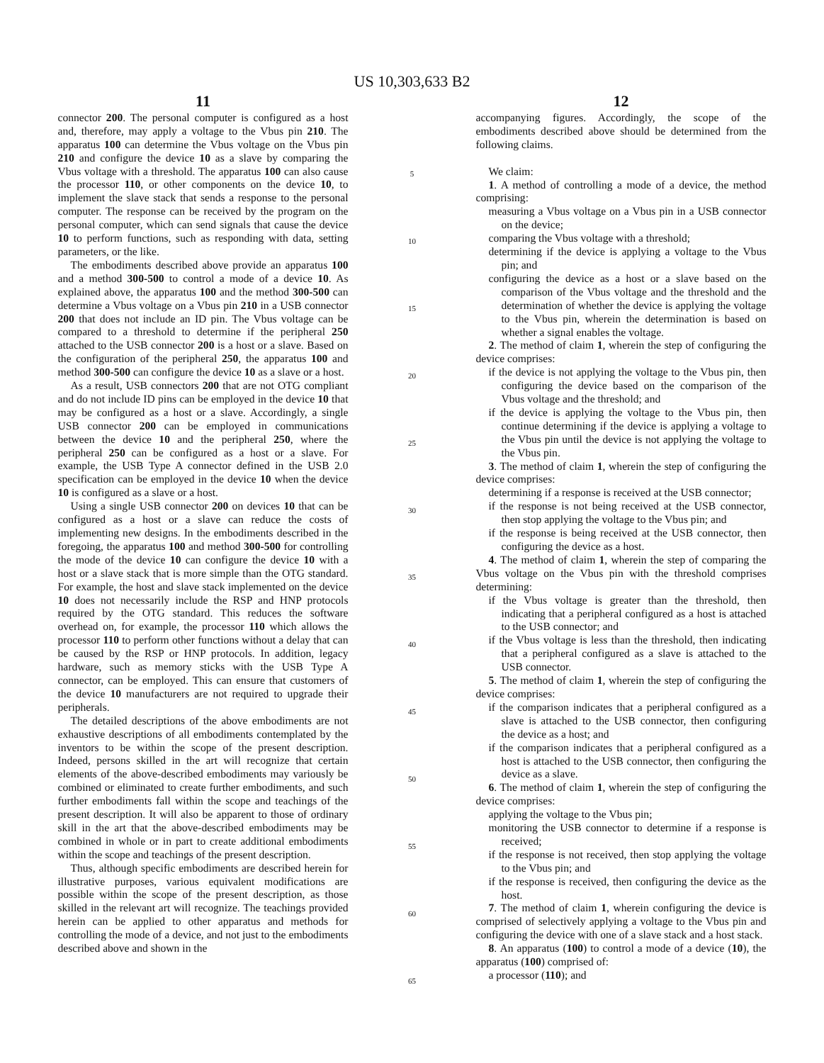US 10,303,633 B2
11
connector 200. The personal computer is configured as a host and, therefore, may apply a voltage to the Vbus pin 210. The apparatus 100 can determine the Vbus voltage on the Vbus pin 210 and configure the device 10 as a slave by comparing the Vbus voltage with a threshold. The apparatus 100 can also cause the processor 110, or other components on the device 10, to implement the slave stack that sends a response to the personal computer. The response can be received by the program on the personal computer, which can send signals that cause the device 10 to perform functions, such as responding with data, setting parameters, or the like.
The embodiments described above provide an apparatus 100 and a method 300-500 to control a mode of a device 10. As explained above, the apparatus 100 and the method 300-500 can determine a Vbus voltage on a Vbus pin 210 in a USB connector 200 that does not include an ID pin. The Vbus voltage can be compared to a threshold to determine if the peripheral 250 attached to the USB connector 200 is a host or a slave. Based on the configuration of the peripheral 250, the apparatus 100 and method 300-500 can configure the device 10 as a slave or a host.
As a result, USB connectors 200 that are not OTG compliant and do not include ID pins can be employed in the device 10 that may be configured as a host or a slave. Accordingly, a single USB connector 200 can be employed in communications between the device 10 and the peripheral 250, where the peripheral 250 can be configured as a host or a slave. For example, the USB Type A connector defined in the USB 2.0 specification can be employed in the device 10 when the device 10 is configured as a slave or a host.
Using a single USB connector 200 on devices 10 that can be configured as a host or a slave can reduce the costs of implementing new designs. In the embodiments described in the foregoing, the apparatus 100 and method 300-500 for controlling the mode of the device 10 can configure the device 10 with a host or a slave stack that is more simple than the OTG standard. For example, the host and slave stack implemented on the device 10 does not necessarily include the RSP and HNP protocols required by the OTG standard. This reduces the software overhead on, for example, the processor 110 which allows the processor 110 to perform other functions without a delay that can be caused by the RSP or HNP protocols. In addition, legacy hardware, such as memory sticks with the USB Type A connector, can be employed. This can ensure that customers of the device 10 manufacturers are not required to upgrade their peripherals.
The detailed descriptions of the above embodiments are not exhaustive descriptions of all embodiments contemplated by the inventors to be within the scope of the present description. Indeed, persons skilled in the art will recognize that certain elements of the above-described embodiments may variously be combined or eliminated to create further embodiments, and such further embodiments fall within the scope and teachings of the present description. It will also be apparent to those of ordinary skill in the art that the above-described embodiments may be combined in whole or in part to create additional embodiments within the scope and teachings of the present description.
Thus, although specific embodiments are described herein for illustrative purposes, various equivalent modifications are possible within the scope of the present description, as those skilled in the relevant art will recognize. The teachings provided herein can be applied to other apparatus and methods for controlling the mode of a device, and not just to the embodiments described above and shown in the
5
10
15
20
25
30
35
40
45
50
55
60
65
12
accompanying figures. Accordingly, the scope of the embodiments described above should be determined from the following claims.
We claim:
1. A method of controlling a mode of a device, the method comprising:
measuring a Vbus voltage on a Vbus pin in a USB connector on the device;
comparing the Vbus voltage with a threshold;
determining if the device is applying a voltage to the Vbus pin; and
configuring the device as a host or a slave based on the comparison of the Vbus voltage and the threshold and the determination of whether the device is applying the voltage to the Vbus pin, wherein the determination is based on whether a signal enables the voltage.
2. The method of claim 1, wherein the step of configuring the device comprises:
if the device is not applying the voltage to the Vbus pin, then configuring the device based on the comparison of the Vbus voltage and the threshold; and
if the device is applying the voltage to the Vbus pin, then continue determining if the device is applying a voltage to the Vbus pin until the device is not applying the voltage to the Vbus pin.
3. The method of claim 1, wherein the step of configuring the device comprises:
determining if a response is received at the USB connector;
if the response is not being received at the USB connector, then stop applying the voltage to the Vbus pin; and
if the response is being received at the USB connector, then configuring the device as a host.
4. The method of claim 1, wherein the step of comparing the Vbus voltage on the Vbus pin with the threshold comprises determining:
if the Vbus voltage is greater than the threshold, then indicating that a peripheral configured as a host is attached to the USB connector; and
if the Vbus voltage is less than the threshold, then indicating that a peripheral configured as a slave is attached to the USB connector.
5. The method of claim 1, wherein the step of configuring the device comprises:
if the comparison indicates that a peripheral configured as a slave is attached to the USB connector, then configuring the device as a host; and
if the comparison indicates that a peripheral configured as a host is attached to the USB connector, then configuring the device as a slave.
6. The method of claim 1, wherein the step of configuring the device comprises:
applying the voltage to the Vbus pin;
monitoring the USB connector to determine if a response is received;
if the response is not received, then stop applying the voltage to the Vbus pin; and
if the response is received, then configuring the device as the host.
7. The method of claim 1, wherein configuring the device is comprised of selectively applying a voltage to the Vbus pin and configuring the device with one of a slave stack and a host stack.
8. An apparatus (100) to control a mode of a device (10), the apparatus (100) comprised of:
a processor (110); and